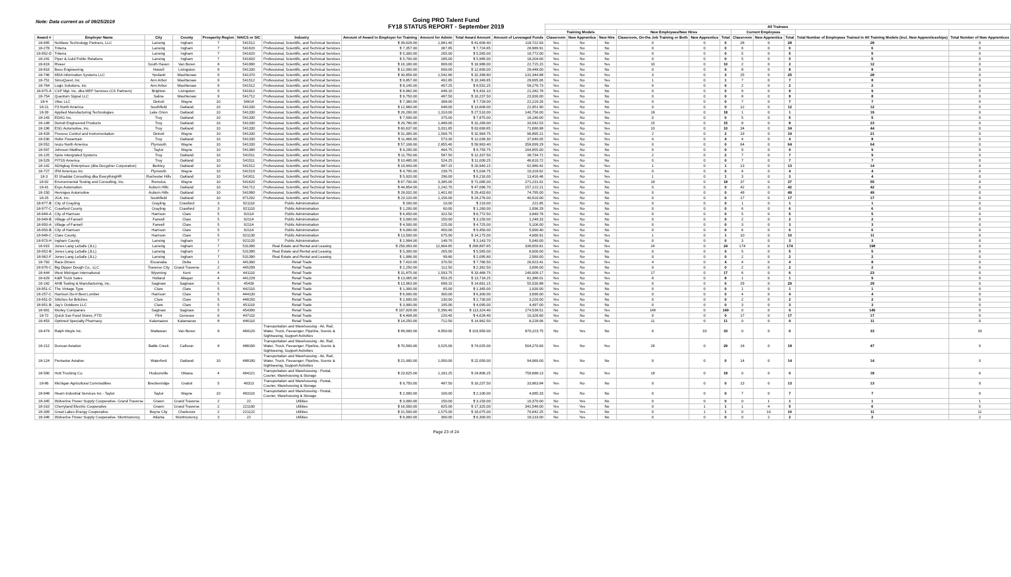Note: Data current as of 09/25/2019
Going PRO Talent Fund
FY18 STATUS REPORT - September 2019
| | | | | | | | | | | | All Trainees | | | | | | | | | | |
| --- | --- | --- | --- | --- | --- | --- | --- | --- | --- | --- | --- | --- | --- | --- | --- | --- | --- | --- | --- | --- | --- |
| | | | | | | | | | | | Training Models | | | New Employees/New Hires | | | Current Employees | | | Total Number of Employees Trained in All Training Models (incl. New Apprenticeships) | Total Number of New Apprentices |
| Award # | Employer Name | City | County | Prosperity Region | NAICS or SIC | Industry | Amount of Award to Employer for Training | Amount for Admin | Total Award Amount | Amount of Leveraged Funds | Classroom | New Apprentice | New Hire | Classroom, On-the Job Training or Both | New Apprentice | Total | Classroom | New Apprentice | Total | | |
| 18-695 | NuWave Technology Partners, LLC | Lansing | Ingham | 7 | 541512 | Professional, Scientific, and Technical Services | $ 39,628.00 | 1,981.40 | $ 41,609.40 | 118,722.93 | Yes | No | No | 0 | 0 | 0 | 28 | 0 | 28 | 28 | 0 |
| 18-278 | Triterra | Lansing | Ingham | 7 | 541620 | Professional, Scientific, and Technical Services | $ 7,357.00 | 367.85 | $ 7,724.85 | 28,989.91 | Yes | No | No | 0 | 0 | 0 | 6 | 0 | 6 | 6 | 0 |
| 18-952-D | Triterra | Lansing | Ingham | 7 | 541620 | Professional, Scientific, and Technical Services | $ 5,300.00 | 265.00 | $ 5,565.00 | 19,772.00 | Yes | No | No | 0 | 0 | 0 | 5 | 0 | 5 | 5 | 0 |
| 18-241 | Piper & Gold Public Relations | Lansing | Ingham | 7 | 541820 | Professional, Scientific, and Technical Services | $ 5,700.00 | 285.00 | $ 5,985.00 | 18,204.00 | Yes | No | No | 0 | 0 | 0 | 5 | 0 | 5 | 5 | 0 |
| 18-619 | Riveer | South Haven | Van Buren | 8 | 541990 | Professional, Scientific, and Technical Services | $ 16,180.00 | 809.00 | $ 16,989.00 | 22,715.15 | Yes | No | Yes | 10 | 0 | 10 | 2 | 0 | 2 | 12 | 0 |
| 18-816 | Boss Engineering | Howell | Livingston | 9 | 541330 | Professional, Scientific, and Technical Services | $ 12,000.00 | 600.00 | $ 12,600.00 | 28,448.00 | Yes | No | No | 0 | 0 | 0 | 8 | 0 | 8 | 8 | 0 |
| 18-746 | MDA Information Systems LLC | Ypsilanti | Washtenaw | 9 | 541370 | Professional, Scientific, and Technical Services | $ 30,856.00 | 1,542.80 | $ 32,398.80 | 131,344.88 | Yes | No | Yes | 3 | 0 | 3 | 25 | 0 | 25 | 28 | 0 |
| 18-751 | SimuQuest, Inc | Ann Arbor | Washtenaw | 9 | 541512 | Professional, Scientific, and Technical Services | $ 9,857.00 | 492.85 | $ 10,349.85 | 28,695.06 | Yes | No | Yes | 1 | 0 | 1 | 7 | 0 | 7 | 8 | 0 |
| 18-764 | Logic Solutions, Inc | Ann Arbor | Washtenaw | 9 | 541512 | Professional, Scientific, and Technical Services | $ 8,145.00 | 407.25 | $ 8,552.25 | 58,276.73 | Yes | No | No | 0 | 0 | 0 | 2 | 0 | 2 | 2 | 0 |
| 18-975-A | CSP Mgt. Inc, dba MEP Services (CS Partners) | Brighton | Livingston | 9 | 541612 | Professional, Scientific, and Technical Services | $ 8,982.00 | 449.10 | $ 9,431.10 | 21,282.78 | Yes | No | No | 0 | 0 | 0 | 9 | 0 | 9 | 9 | 0 |
| 18-754 | Quantum Signal LLC | Saline | Washtenaw | 9 | 541712 | Professional, Scientific, and Technical Services | $ 9,750.00 | 487.50 | $ 10,237.50 | 23,930.00 | Yes | No | No | 0 | 0 | 0 | 8 | 0 | 8 | 8 | 0 |
| 18-4 | Vitec LLC | Detroit | Wayne | 10 | 54614 | Professional, Scientific, and Technical Services | $ 7,360.00 | 368.00 | $ 7,728.00 | 22,219.26 | Yes | No | No | 0 | 0 | 0 | 7 | 0 | 7 | 7 | 0 |
| 18-21 | P3 North America | Southfield | Oakland | 10 | 541330 | Professional, Scientific, and Technical Services | $ 12,960.00 | 648.00 | $ 13,608.00 | 21,951.90 | Yes | No | No | 0 | 0 | 0 | 12 | 0 | 12 | 12 | 0 |
| 18-39 | Applied Manufacturing Technologies | Lake Orion | Oakland | 10 | 541330 | Professional, Scientific, and Technical Services | $ 26,200.00 | 1,310.00 | $ 27,510.00 | 140,756.00 | Yes | No | Yes | 18 | 0 | 18 | 1 | 0 | 1 | 19 | 0 |
| 18-143 | EDAG Inc. | Troy | Oakland | 10 | 541330 | Professional, Scientific, and Technical Services | $ 7,500.00 | 375.00 | $ 7,875.00 | 16,180.00 | Yes | No | No | 0 | 0 | 0 | 5 | 0 | 5 | 5 | 0 |
| 18-148 | Detroit Engineered Products | Troy | Oakland | 10 | 541330 | Professional, Scientific, and Technical Services | $ 29,780.00 | 1,489.00 | $ 31,269.00 | 33,542.53 | Yes | No | Yes | 15 | 0 | 15 | 8 | 0 | 8 | 23 | 0 |
| 18-196 | ESG Automotive, Inc. | Troy | Oakland | 10 | 541330 | Professional, Scientific, and Technical Services | $ 60,637.00 | 3,031.85 | $ 63,668.85 | 71,680.88 | Yes | No | Yes | 10 | 0 | 10 | 34 | 0 | 34 | 44 | 0 |
| 18-428 | Process Control and Instrumentation | Detroit | Wayne | 10 | 541330 | Professional, Scientific, and Technical Services | $ 31,395.00 | 1,569.75 | $ 32,964.75 | 96,895.21 | Yes | No | Yes | 2 | 0 | 2 | 19 | 0 | 19 | 21 | 0 |
| 18-530 | Hofer Powertrain | Troy | Oakland | 10 | 541330 | Professional, Scientific, and Technical Services | $ 11,466.00 | 573.30 | $ 12,039.30 | 37,040.05 | Yes | No | Yes | 4 | 0 | 4 | 4 | 0 | 4 | 8 | 0 |
| 18-552 | Isuzu North America | Plymouth | Wayne | 10 | 541330 | Professional, Scientific, and Technical Services | $ 57,108.00 | 2,855.40 | $ 59,963.40 | 358,099.29 | Yes | No | No | 0 | 0 | 0 | 64 | 0 | 64 | 64 | 0 |
| 18-597 | Johnson Matthey | Taylor | Wayne | 10 | 541380 | Professional, Scientific, and Technical Services | $ 9,295.00 | 464.75 | $ 9,759.75 | 164,855.00 | Yes | No | No | 0 | 0 | 0 | 9 | 0 | 9 | 9 | 0 |
| 18-125 | Spire Intergrated Systems | Troy | Oakland | 10 | 541511 | Professional, Scientific, and Technical Services | $ 11,750.00 | 587.50 | $ 12,337.50 | 38,734.71 | Yes | No | Yes | 2 | 0 | 2 | 7 | 0 | 7 | 9 | 0 |
| 18-529 | PITSS America | Troy | Oakland | 10 | 541511 | Professional, Scientific, and Technical Services | $ 10,485.00 | 524.25 | $ 11,009.25 | 46,610.72 | Yes | No | No | 0 | 0 | 0 | 7 | 0 | 7 | 7 | 0 |
| 18-142 | ADAgbay Enterprises (dba Decypher Corporation) | Berkley | Oakland | 10 | 541512 | Professional, Scientific, and Technical Services | $ 19,943.00 | 997.15 | $ 20,940.15 | 62,980.41 | Yes | No | Yes | 1 | 0 | 1 | 13 | 0 | 13 | 14 | 0 |
| 18-727 | IFM Americas Inc | Plymouth | Wayne | 10 | 541519 | Professional, Scientific, and Technical Services | $ 4,795.00 | 239.75 | $ 5,034.75 | 19,318.62 | Yes | No | No | 0 | 0 | 0 | 4 | 0 | 4 | 4 | 0 |
| 18-3 | El Shaddai Consulting dba EverythingHR | Rochester Hills | Oakland | 10 | 541611 | Professional, Scientific, and Technical Services | $ 5,920.00 | 296.00 | $ 6,216.00 | 13,416.46 | Yes | No | Yes | 1 | 0 | 1 | 3 | 0 | 3 | 4 | 0 |
| 18-92 | Environmental Testing and Consulting, Inc. | Romulus | Wayne | 10 | 541620 | Professional, Scientific, and Technical Services | $ 67,700.00 | 3,385.00 | $ 71,085.00 | 271,231.01 | Yes | No | Yes | 18 | 0 | 18 | 37 | 0 | 37 | 55 | 0 |
| 18-41 | Esys Automation | Auburn Hills | Oakland | 10 | 541712 | Professional, Scientific, and Technical Services | $ 44,854.00 | 2,242.70 | $ 47,096.70 | 157,122.21 | Yes | No | No | 0 | 0 | 0 | 42 | 0 | 42 | 42 | 0 |
| 18-150 | Henniges Automotive | Auburn Hills | Oakland | 10 | 541990 | Professional, Scientific, and Technical Services | $ 28,032.00 | 1,401.60 | $ 29,433.60 | 74,795.00 | Yes | No | No | 0 | 0 | 0 | 49 | 0 | 49 | 49 | 0 |
| 18-25 | JGA, Inc. | Southfield | Oakland | 10 | 871202 | Professional, Scientific, and Technical Services | $ 23,120.00 | 1,156.00 | $ 24,276.00 | 40,910.00 | Yes | No | No | 0 | 0 | 0 | 17 | 0 | 17 | 17 | 0 |
| 18-977-B | City of Grayling | Grayling | Crawford | 3 | 921110 | Public Administration | $ 200.00 | 10.00 | $ 210.00 | 221.85 | Yes | No | No | 0 | 0 | 0 | 1 | 0 | 1 | 1 | 0 |
| 18-977-C | Crawford County | Grayling | Crawford | 3 | 921110 | Public Administration | $ 1,200.00 | 60.00 | $ 1,260.00 | 1,096.29 | Yes | No | No | 0 | 0 | 0 | 6 | 0 | 6 | 6 | 0 |
| 18-949-A | City of Harrison | Harrison | Clare | 5 | 92114 | Public Administration | $ 6,450.00 | 322.50 | $ 6,772.50 | 3,840.76 | Yes | No | No | 0 | 0 | 0 | 5 | 0 | 5 | 5 | 0 |
| 18-949-B | Village of Farwell | Farwell | Clare | 5 | 92114 | Public Administration | $ 3,000.00 | 150.00 | $ 3,150.00 | 1,249.33 | Yes | No | No | 0 | 0 | 0 | 2 | 0 | 2 | 2 | 0 |
| 18-950-A | Village of Farwell | Farwell | Clare | 5 | 92114 | Public Administration | $ 4,500.00 | 225.00 | $ 4,725.00 | 5,106.00 | Yes | No | No | 0 | 0 | 0 | 3 | 0 | 3 | 3 | 0 |
| 18-950-B | City of Harrison | Harrison | Clare | 5 | 92114 | Public Administration | $ 9,000.00 | 450.00 | $ 9,450.00 | 5,090.40 | Yes | No | No | 0 | 0 | 0 | 6 | 0 | 6 | 6 | 0 |
| 18-949-C | Clare County | Harrison | Clare | 5 | 921130 | Public Administration | $ 13,500.00 | 675.00 | $ 14,175.00 | 4,666.91 | Yes | No | Yes | 1 | 0 | 1 | 10 | 0 | 10 | 11 | 0 |
| 18-973-H | Ingham County | Lansing | Ingham | 7 | 921120 | Public Administration | $ 2,994.00 | 149.70 | $ 3,143.70 | 5,040.00 | Yes | No | No | 0 | 0 | 0 | 3 | 0 | 3 | 3 | 0 |
| 18-915 | Jones Lang LaSalle (JLL) | Lansing | Ingham | 7 | 531390 | Real Estate and Rental and Leasing | $ 256,093.00 | 12,804.65 | $ 268,897.65 | 338,650.61 | Yes | No | Yes | 24 | 0 | 24 | 174 | 0 | 174 | 198 | 0 |
| 18-952-B | Jones Lang LaSalle (JLL) | Lansing | Ingham | 7 | 531390 | Real Estate and Rental and Leasing | $ 5,300.00 | 265.00 | $ 5,565.00 | 8,000.00 | Yes | No | No | 0 | 0 | 0 | 5 | 0 | 5 | 5 | 0 |
| 18-962-F | Jones Lang LaSalle (JLL) | Lansing | Ingham | 7 | 531390 | Real Estate and Rental and Leasing | $ 1,996.00 | 99.80 | $ 2,095.80 | 2,560.00 | Yes | No | No | 0 | 0 | 0 | 2 | 0 | 2 | 2 | 0 |
| 18-792 | Race-Driven | Escanaba | Delta | 1 | 441300 | Retail Trade | $ 7,410.00 | 370.50 | $ 7,780.50 | 26,923.41 | Yes | No | Yes | 4 | 0 | 4 | 4 | 0 | 4 | 8 | 0 |
| 18-970-C | Big Dipper Dough Co., LLC | Traverse City | Grand Traverse | 2 | 445299 | Retail Trade | $ 2,250.00 | 112.50 | $ 2,362.50 | 3,696.00 | Yes | No | No | 0 | 0 | 0 | 2 | 0 | 2 | 2 | 0 |
| 18-444 | West Michigan International | Wyoming | Kent | 4 | 441110 | Retail Trade | $ 31,875.00 | 1,593.75 | $ 33,468.75 | 140,009.17 | Yes | No | Yes | 17 | 0 | 17 | 6 | 0 | 6 | 23 | 0 |
| 18-629 | K&R Truck Sales | Holland | Allegan | 4 | 441228 | Retail Trade | $ 13,065.00 | 653.25 | $ 13,718.25 | 61,386.01 | Yes | No | Yes | 8 | 0 | 8 | 1 | 0 | 1 | 9 | 0 |
| 18-182 | AHB Tooling & Manufacturing, Inc. | Saginaw | Saginaw | 5 | 45439 | Retail Trade | $ 13,963.00 | 698.15 | $ 14,661.15 | 55,530.88 | Yes | No | No | 0 | 0 | 0 | 29 | 0 | 29 | 29 | 0 |
| 18-951-C | The Vintage Type | Clare | Clare | 5 | 442110 | Retail Trade | $ 1,300.00 | 65.00 | $ 1,365.00 | 1,030.00 | Yes | No | No | 0 | 0 | 0 | 1 | 0 | 1 | 1 | 0 |
| 18-257-C | Harrison Do-It Best Lumber | Harrison | Clare | 5 | 444130 | Retail Trade | $ 6,000.00 | 300.00 | $ 6,300.00 | 3,696.00 | Yes | No | No | 0 | 0 | 0 | 4 | 0 | 4 | 4 | 0 |
| 18-951-D | Stitches for Britches | Clare | Clare | 5 | 448150 | Retail Trade | $ 2,600.00 | 130.00 | $ 2,730.00 | 3,220.00 | Yes | No | No | 0 | 0 | 0 | 2 | 0 | 2 | 2 | 0 |
| 18-951-B | Jay's Outdoors LLC | Clare | Clare | 5 | 451110 | Retail Trade | $ 3,900.00 | 195.00 | $ 4,095.00 | 4,497.00 | Yes | No | No | 0 | 0 | 0 | 3 | 0 | 3 | 3 | 0 |
| 18-901 | Morley Companies | Saginaw | Saginaw | 5 | 454390 | Retail Trade | $ 107,928.00 | 5,396.40 | $ 113,324.40 | 274,538.51 | No | No | Yes | 149 | 0 | 149 | 0 | 0 | 0 | 149 | 0 |
| 18-72 | Quick Sav Food Stores, FTD | Flint | Genesee | 6 | 447110 | Retail Trade | $ 4,408.00 | 220.40 | $ 4,628.40 | 10,326.60 | Yes | No | No | 0 | 0 | 0 | 17 | 0 | 17 | 17 | 0 |
| 18-453 | Optimed Specialty Pharmacy | Kalamazoo | Kalamazoo | 8 | 446110 | Retail Trade | $ 14,250.00 | 712.50 | $ 14,962.50 | 8,228.06 | No | No | Yes | 11 | 0 | 11 | 0 | 0 | 0 | 11 | 0 |
| 18-474 | Ralph Moyle Inc. | Mattawan | Van Buren | 8 | 484120 | Transportation and Warehousing - Air, Rail, Water, Truck, Passenger, Pipeline, Scenic & Sightseeing, Support Activities | $ 99,000.00 | 4,950.00 | $ 103,950.00 | 870,223.75 | No | Yes | No | 0 | 33 | 33 | 0 | 0 | 0 | 33 | 33 |
| 18-212 | Duncan Aviation | Battle Creek | Calhoun | 8 | 488190 | Transportation and Warehousing - Air, Rail, Water, Truck, Passenger, Pipeline, Scenic & Sightseeing, Support Activities | $ 70,500.00 | 3,525.00 | $ 74,025.00 | 504,270.83 | Yes | No | Yes | 29 | 0 | 29 | 18 | 0 | 18 | 47 | 0 |
| 18-124 | Pentastar Aviation | Waterford | Oakland | 10 | 488190 | Transportation and Warehousing - Air, Rail, Water, Truck, Passenger, Pipeline, Scenic & Sightseeing, Support Activities | $ 21,000.00 | 1,050.00 | $ 22,050.00 | 94,069.00 | Yes | No | No | 0 | 0 | 0 | 14 | 0 | 14 | 14 | 0 |
| 18-590 | Hutt Trucking Co. | Hudsonville | Ottawa | 4 | 494121 | Transportation and Warehousing - Postal, Courier, Warehousing & Storage | $ 23,625.00 | 1,181.25 | $ 24,806.25 | 759,688.13 | No | No | Yes | 18 | 0 | 18 | 0 | 0 | 0 | 18 | 0 |
| 18-86 | Michigan Agricultural Commodities | Breckenridge | Gratiot | 5 | 49313 | Transportation and Warehousing - Postal, Courier, Warehousing & Storage | $ 9,750.00 | 487.50 | $ 10,237.50 | 33,863.84 | Yes | No | No | 0 | 0 | 0 | 13 | 0 | 13 | 13 | 0 |
| 18-948 | Hearn Industrial Services Inc - Taylor | Taylor | Wayne | 10 | 493110 | Transportation and Warehousing - Postal, Courier, Warehousing & Storage | $ 2,000.00 | 100.00 | $ 2,100.00 | 4,085.33 | Yes | No | No | 0 | 0 | 0 | 7 | 0 | 7 | 7 | 0 |
| 18-345 | Wolverine Power Supply Cooperative- Grand Traverse | Grawn | Grand Traverse | 2 | 22 | Utilities | $ 3,000.00 | 150.00 | $ 3,150.00 | 10,370.00 | No | Yes | No | 0 | 0 | 0 | 0 | 1 | 1 | 1 | 1 |
| 18-310 | Cherryland Electric Cooperative | Grawn | Grand Traverse | 2 | 221100 | Utilities | $ 16,500.00 | 825.00 | $ 17,325.00 | 341,548.00 | Yes | Yes | No | 0 | 1 | 1 | 1 | 4 | 5 | 6 | 5 |
| 18-309 | Great Lakes Energy Cooperative | Boyne City | Charlevoix | 2 | 221122 | Utilities | $ 31,500.00 | 1,575.00 | $ 33,075.00 | 70,642.25 | No | Yes | No | 0 | 1 | 1 | 0 | 10 | 10 | 11 | 11 |
| 18-346 | Wolverine Power Supply Cooperative- Montmorency | Atlanta | Montmorency | 3 | 22 | Utilities | $ 6,000.00 | 300.00 | $ 6,300.00 | 18,133.00 | No | Yes | No | 0 | 0 | 0 | 0 | 2 | 2 | 2 | 2 |
Page 23 of 24